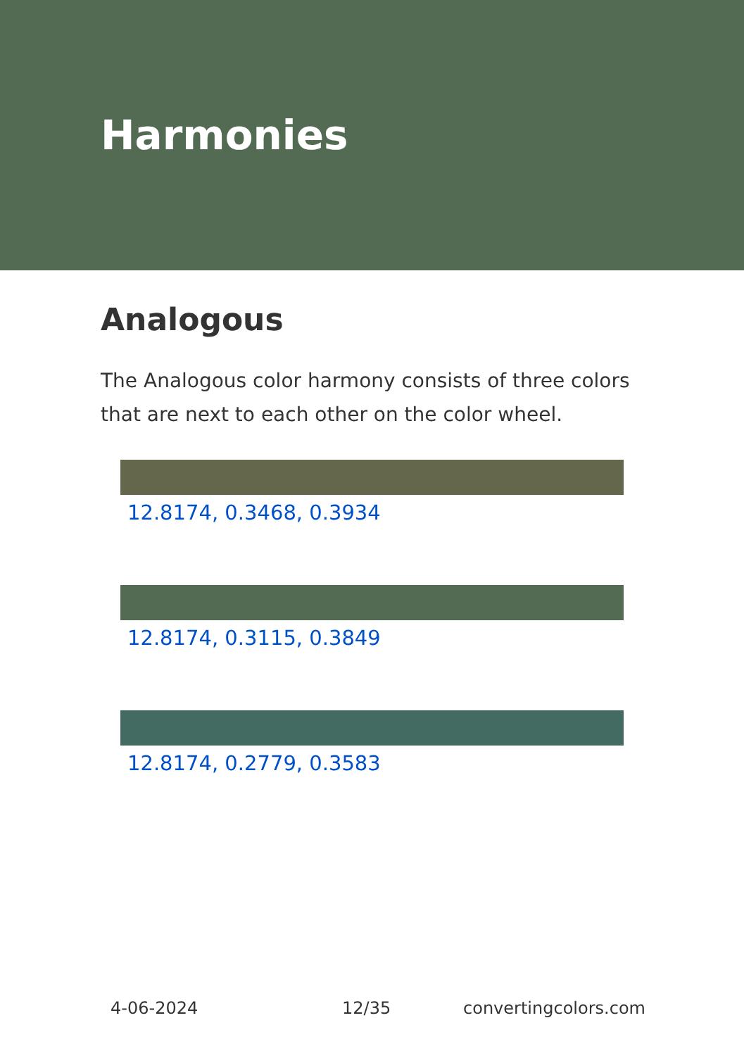Harmonies
Analogous
The Analogous color harmony consists of three colors that are next to each other on the color wheel.
12.8174, 0.3468, 0.3934
12.8174, 0.3115, 0.3849
12.8174, 0.2779, 0.3583
4-06-2024 12/35 convertingcolors.com